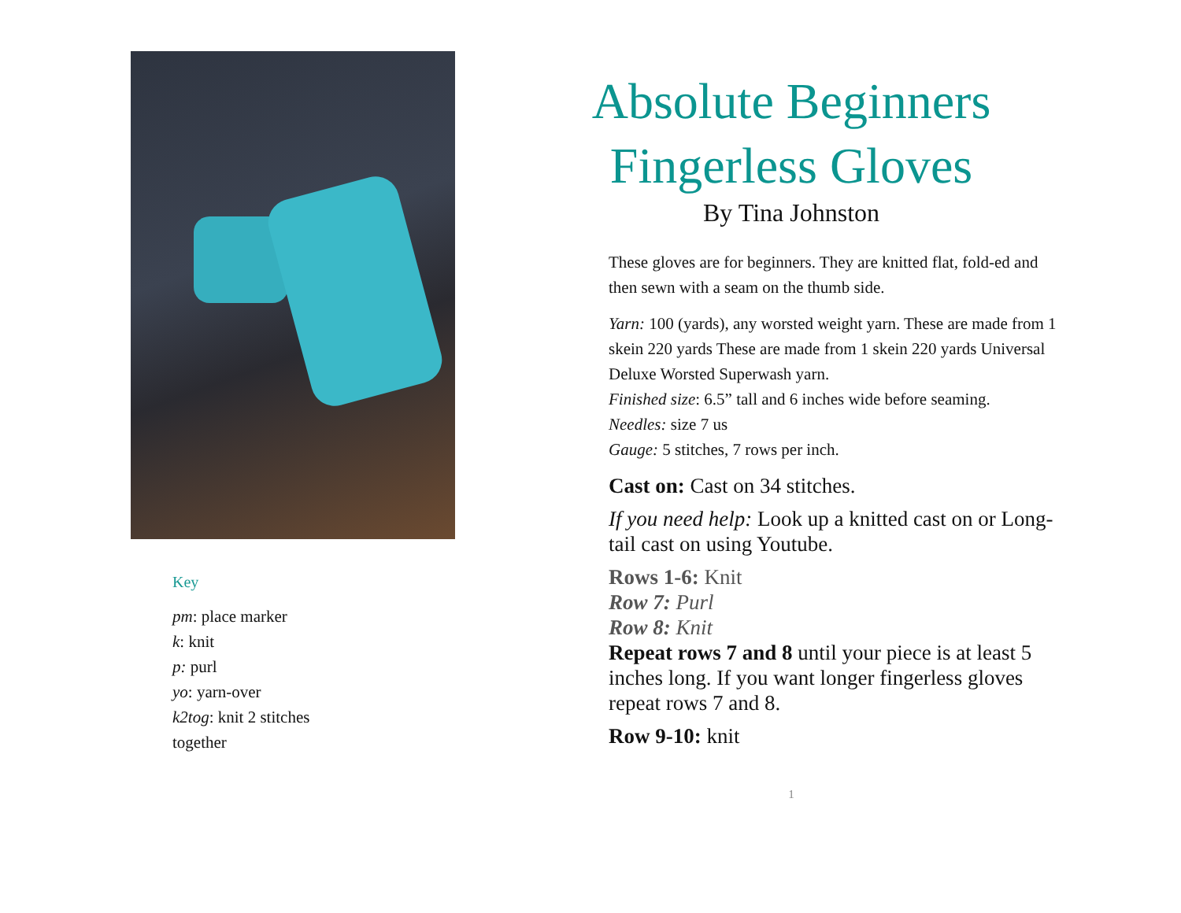Key
pm: place marker
k: knit
p: purl
yo: yarn-over
k2tog: knit 2 stitches
together
Absolute Beginners Fingerless Gloves
By Tina Johnston
These gloves are for beginners. They are knitted flat, fold-ed and then sewn with a seam on the thumb side.
Yarn: 100 (yards), any worsted weight yarn. These are made from 1 skein 220 yards These are made from 1 skein 220 yards Universal Deluxe Worsted Superwash yarn.
Finished size: 6.5” tall and 6 inches wide before seaming.
Needles: size 7 us
Gauge: 5 stitches, 7 rows per inch.
Cast on: Cast on 34 stitches.
If you need help: Look up a knitted cast on or Long-tail cast on using Youtube.
Rows 1-6: Knit
Row 7: Purl
Row 8: Knit
Repeat rows 7 and 8 until your piece is at least 5 inches long. If you want longer fingerless gloves repeat rows 7 and 8.
Row 9-10: knit
1